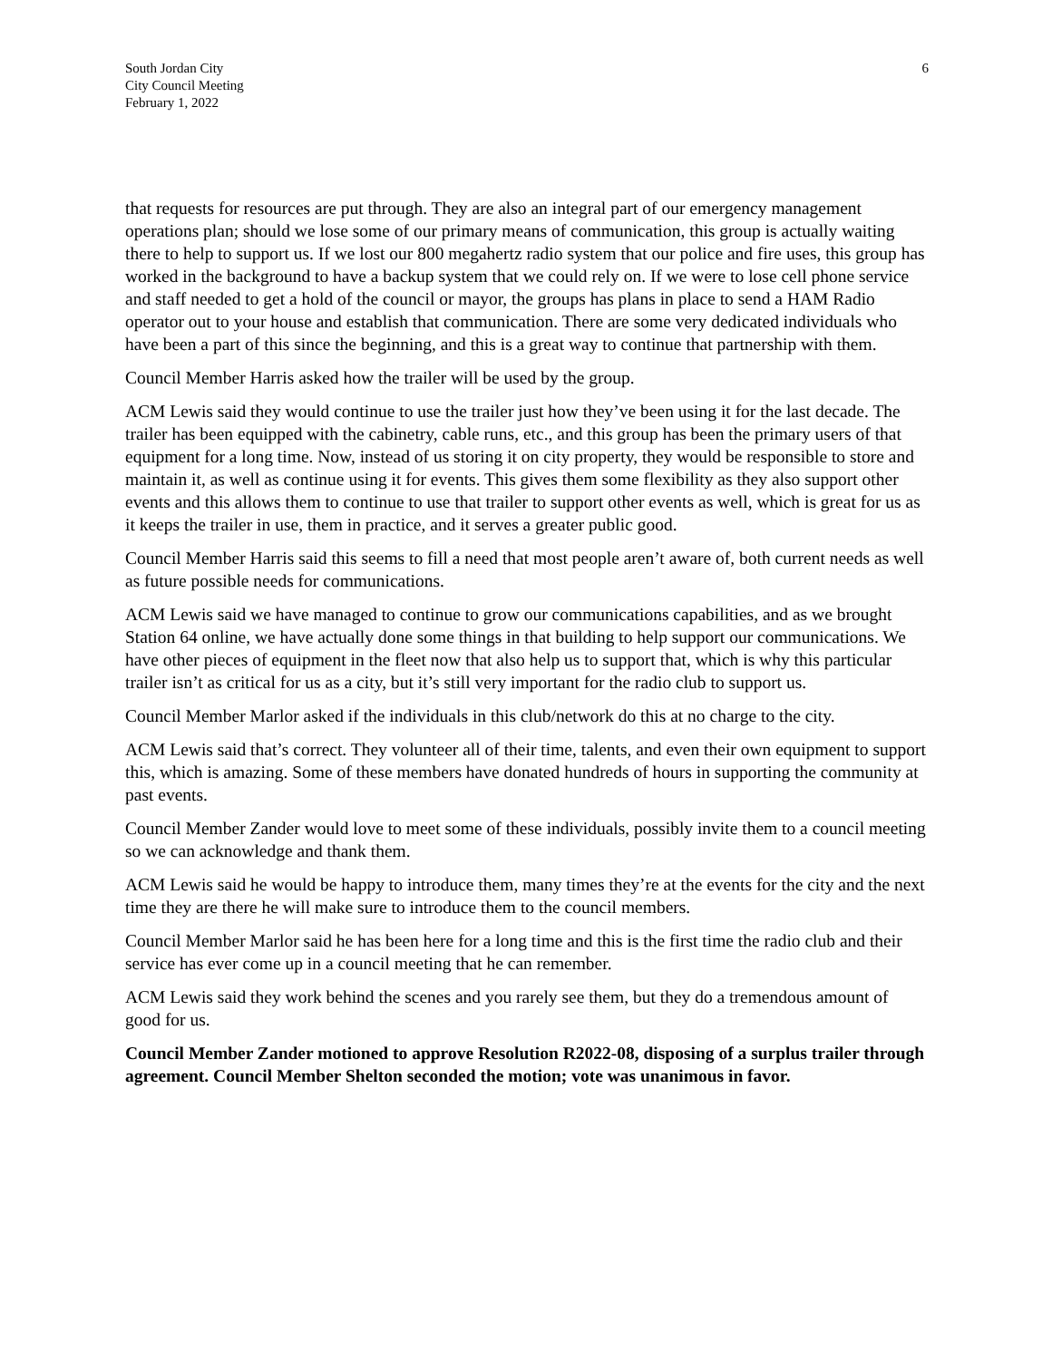South Jordan City
City Council Meeting
February 1, 2022
6
that requests for resources are put through. They are also an integral part of our emergency management operations plan; should we lose some of our primary means of communication, this group is actually waiting there to help to support us. If we lost our 800 megahertz radio system that our police and fire uses, this group has worked in the background to have a backup system that we could rely on. If we were to lose cell phone service and staff needed to get a hold of the council or mayor, the groups has plans in place to send a HAM Radio operator out to your house and establish that communication. There are some very dedicated individuals who have been a part of this since the beginning, and this is a great way to continue that partnership with them.
Council Member Harris asked how the trailer will be used by the group.
ACM Lewis said they would continue to use the trailer just how they’ve been using it for the last decade. The trailer has been equipped with the cabinetry, cable runs, etc., and this group has been the primary users of that equipment for a long time. Now, instead of us storing it on city property, they would be responsible to store and maintain it, as well as continue using it for events. This gives them some flexibility as they also support other events and this allows them to continue to use that trailer to support other events as well, which is great for us as it keeps the trailer in use, them in practice, and it serves a greater public good.
Council Member Harris said this seems to fill a need that most people aren’t aware of, both current needs as well as future possible needs for communications.
ACM Lewis said we have managed to continue to grow our communications capabilities, and as we brought Station 64 online, we have actually done some things in that building to help support our communications. We have other pieces of equipment in the fleet now that also help us to support that, which is why this particular trailer isn’t as critical for us as a city, but it’s still very important for the radio club to support us.
Council Member Marlor asked if the individuals in this club/network do this at no charge to the city.
ACM Lewis said that’s correct. They volunteer all of their time, talents, and even their own equipment to support this, which is amazing. Some of these members have donated hundreds of hours in supporting the community at past events.
Council Member Zander would love to meet some of these individuals, possibly invite them to a council meeting so we can acknowledge and thank them.
ACM Lewis said he would be happy to introduce them, many times they’re at the events for the city and the next time they are there he will make sure to introduce them to the council members.
Council Member Marlor said he has been here for a long time and this is the first time the radio club and their service has ever come up in a council meeting that he can remember.
ACM Lewis said they work behind the scenes and you rarely see them, but they do a tremendous amount of good for us.
Council Member Zander motioned to approve Resolution R2022-08, disposing of a surplus trailer through agreement. Council Member Shelton seconded the motion; vote was unanimous in favor.